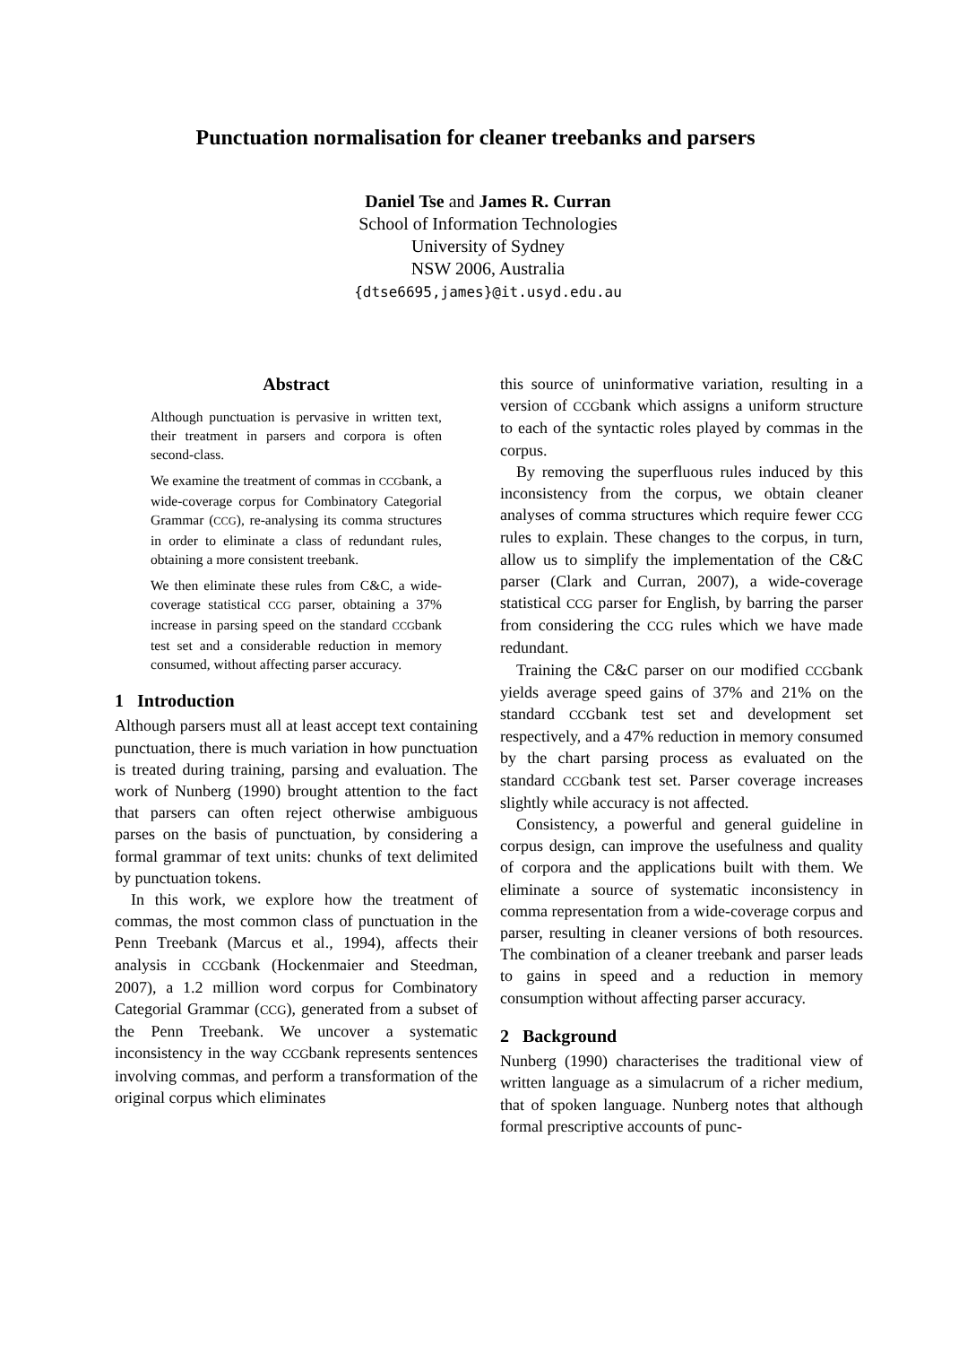Punctuation normalisation for cleaner treebanks and parsers
Daniel Tse and James R. Curran
School of Information Technologies
University of Sydney
NSW 2006, Australia
{dtse6695,james}@it.usyd.edu.au
Abstract
Although punctuation is pervasive in written text, their treatment in parsers and corpora is often second-class.
We examine the treatment of commas in CCGbank, a wide-coverage corpus for Combinatory Categorial Grammar (CCG), re-analysing its comma structures in order to eliminate a class of redundant rules, obtaining a more consistent treebank.
We then eliminate these rules from C&C, a wide-coverage statistical CCG parser, obtaining a 37% increase in parsing speed on the standard CCGbank test set and a considerable reduction in memory consumed, without affecting parser accuracy.
1 Introduction
Although parsers must all at least accept text containing punctuation, there is much variation in how punctuation is treated during training, parsing and evaluation. The work of Nunberg (1990) brought attention to the fact that parsers can often reject otherwise ambiguous parses on the basis of punctuation, by considering a formal grammar of text units: chunks of text delimited by punctuation tokens.
In this work, we explore how the treatment of commas, the most common class of punctuation in the Penn Treebank (Marcus et al., 1994), affects their analysis in CCGbank (Hockenmaier and Steedman, 2007), a 1.2 million word corpus for Combinatory Categorial Grammar (CCG), generated from a subset of the Penn Treebank. We uncover a systematic inconsistency in the way CCGbank represents sentences involving commas, and perform a transformation of the original corpus which eliminates
this source of uninformative variation, resulting in a version of CCGbank which assigns a uniform structure to each of the syntactic roles played by commas in the corpus.
By removing the superfluous rules induced by this inconsistency from the corpus, we obtain cleaner analyses of comma structures which require fewer CCG rules to explain. These changes to the corpus, in turn, allow us to simplify the implementation of the C&C parser (Clark and Curran, 2007), a wide-coverage statistical CCG parser for English, by barring the parser from considering the CCG rules which we have made redundant.
Training the C&C parser on our modified CCGbank yields average speed gains of 37% and 21% on the standard CCGbank test set and development set respectively, and a 47% reduction in memory consumed by the chart parsing process as evaluated on the standard CCGbank test set. Parser coverage increases slightly while accuracy is not affected.
Consistency, a powerful and general guideline in corpus design, can improve the usefulness and quality of corpora and the applications built with them. We eliminate a source of systematic inconsistency in comma representation from a wide-coverage corpus and parser, resulting in cleaner versions of both resources. The combination of a cleaner treebank and parser leads to gains in speed and a reduction in memory consumption without affecting parser accuracy.
2 Background
Nunberg (1990) characterises the traditional view of written language as a simulacrum of a richer medium, that of spoken language. Nunberg notes that although formal prescriptive accounts of punc-